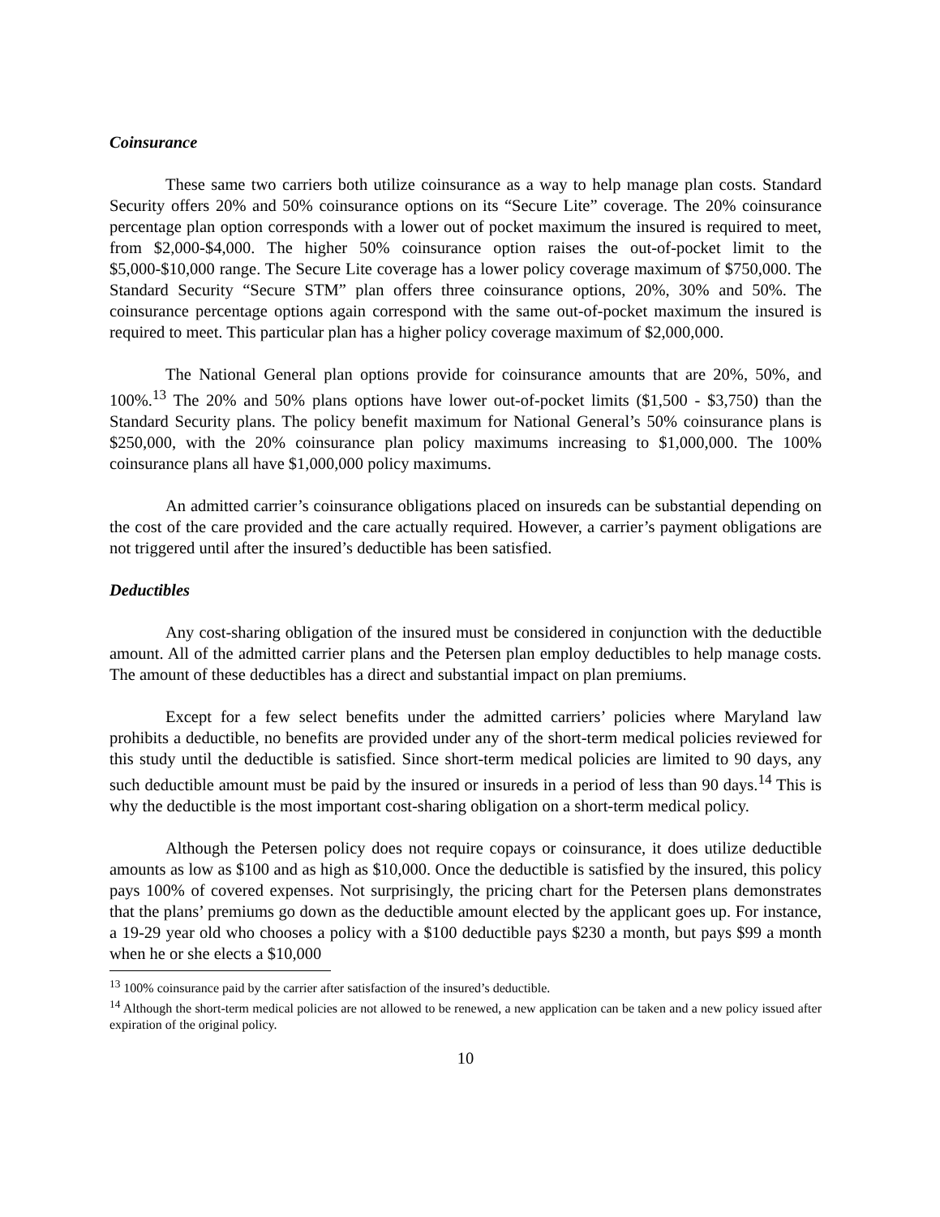Coinsurance
These same two carriers both utilize coinsurance as a way to help manage plan costs. Standard Security offers 20% and 50% coinsurance options on its “Secure Lite” coverage. The 20% coinsurance percentage plan option corresponds with a lower out of pocket maximum the insured is required to meet, from $2,000-$4,000. The higher 50% coinsurance option raises the out-of-pocket limit to the $5,000-$10,000 range. The Secure Lite coverage has a lower policy coverage maximum of $750,000. The Standard Security “Secure STM” plan offers three coinsurance options, 20%, 30% and 50%. The coinsurance percentage options again correspond with the same out-of-pocket maximum the insured is required to meet. This particular plan has a higher policy coverage maximum of $2,000,000.
The National General plan options provide for coinsurance amounts that are 20%, 50%, and 100%.<sup>13</sup> The 20% and 50% plans options have lower out-of-pocket limits ($1,500 - $3,750) than the Standard Security plans. The policy benefit maximum for National General’s 50% coinsurance plans is $250,000, with the 20% coinsurance plan policy maximums increasing to $1,000,000. The 100% coinsurance plans all have $1,000,000 policy maximums.
An admitted carrier’s coinsurance obligations placed on insureds can be substantial depending on the cost of the care provided and the care actually required. However, a carrier’s payment obligations are not triggered until after the insured’s deductible has been satisfied.
Deductibles
Any cost-sharing obligation of the insured must be considered in conjunction with the deductible amount. All of the admitted carrier plans and the Petersen plan employ deductibles to help manage costs. The amount of these deductibles has a direct and substantial impact on plan premiums.
Except for a few select benefits under the admitted carriers’ policies where Maryland law prohibits a deductible, no benefits are provided under any of the short-term medical policies reviewed for this study until the deductible is satisfied. Since short-term medical policies are limited to 90 days, any such deductible amount must be paid by the insured or insureds in a period of less than 90 days.<sup>14</sup> This is why the deductible is the most important cost-sharing obligation on a short-term medical policy.
Although the Petersen policy does not require copays or coinsurance, it does utilize deductible amounts as low as $100 and as high as $10,000. Once the deductible is satisfied by the insured, this policy pays 100% of covered expenses. Not surprisingly, the pricing chart for the Petersen plans demonstrates that the plans’ premiums go down as the deductible amount elected by the applicant goes up. For instance, a 19-29 year old who chooses a policy with a $100 deductible pays $230 a month, but pays $99 a month when he or she elects a $10,000
<sup>13</sup> 100% coinsurance paid by the carrier after satisfaction of the insured’s deductible.
<sup>14</sup> Although the short-term medical policies are not allowed to be renewed, a new application can be taken and a new policy issued after expiration of the original policy.
10